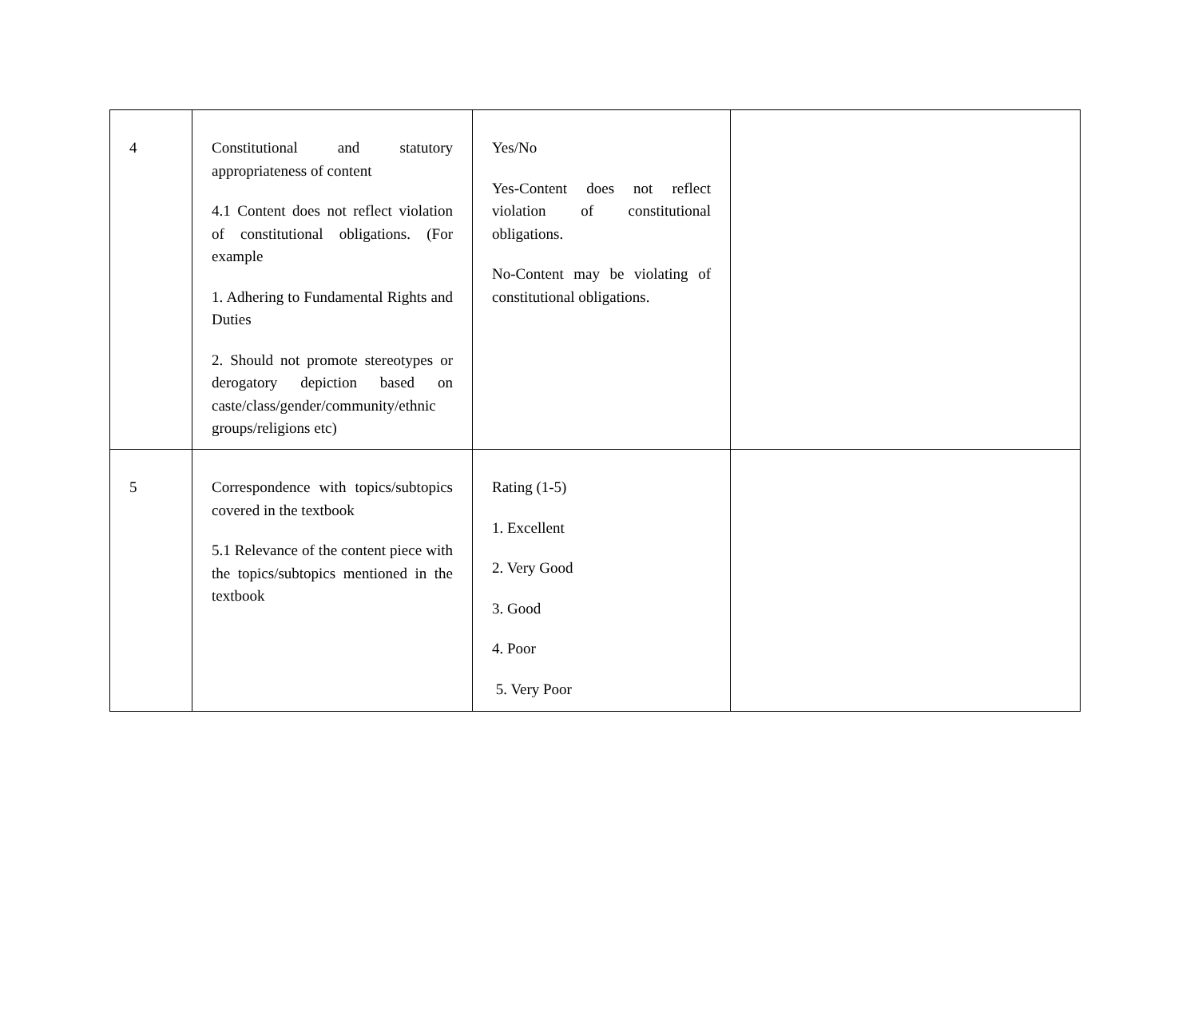| 4 | Constitutional and statutory appropriateness of content 4.1 Content does not reflect violation of constitutional obligations. (For example 1. Adhering to Fundamental Rights and Duties 2. Should not promote stereotypes or derogatory depiction based on caste/class/gender/community/ethnic groups/religions etc) | Yes/No Yes-Content does not reflect violation of constitutional obligations. No-Content may be violating of constitutional obligations. | |
| 5 | Correspondence with topics/subtopics covered in the textbook 5.1 Relevance of the content piece with the topics/subtopics mentioned in the textbook | Rating (1-5) 1. Excellent 2. Very Good 3. Good 4. Poor 5. Very Poor | |